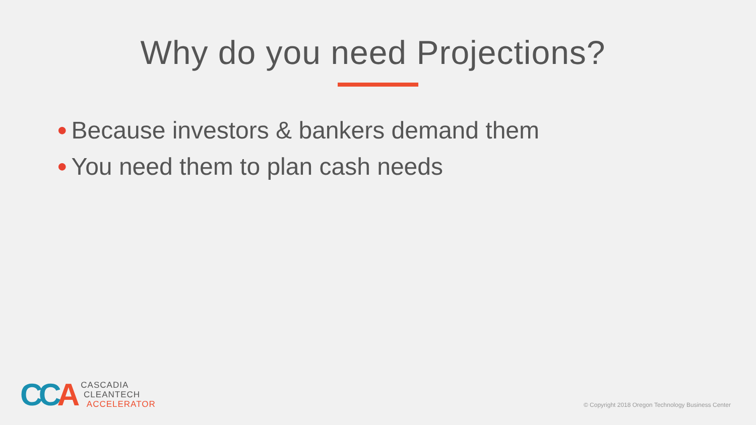Why do you need Projections?
● Because investors & bankers demand them
● You need them to plan cash needs
CCA
CASCADIA
CLEANTECH
ACCELERATOR
© Copyright 2018 Oregon Technology Business Center